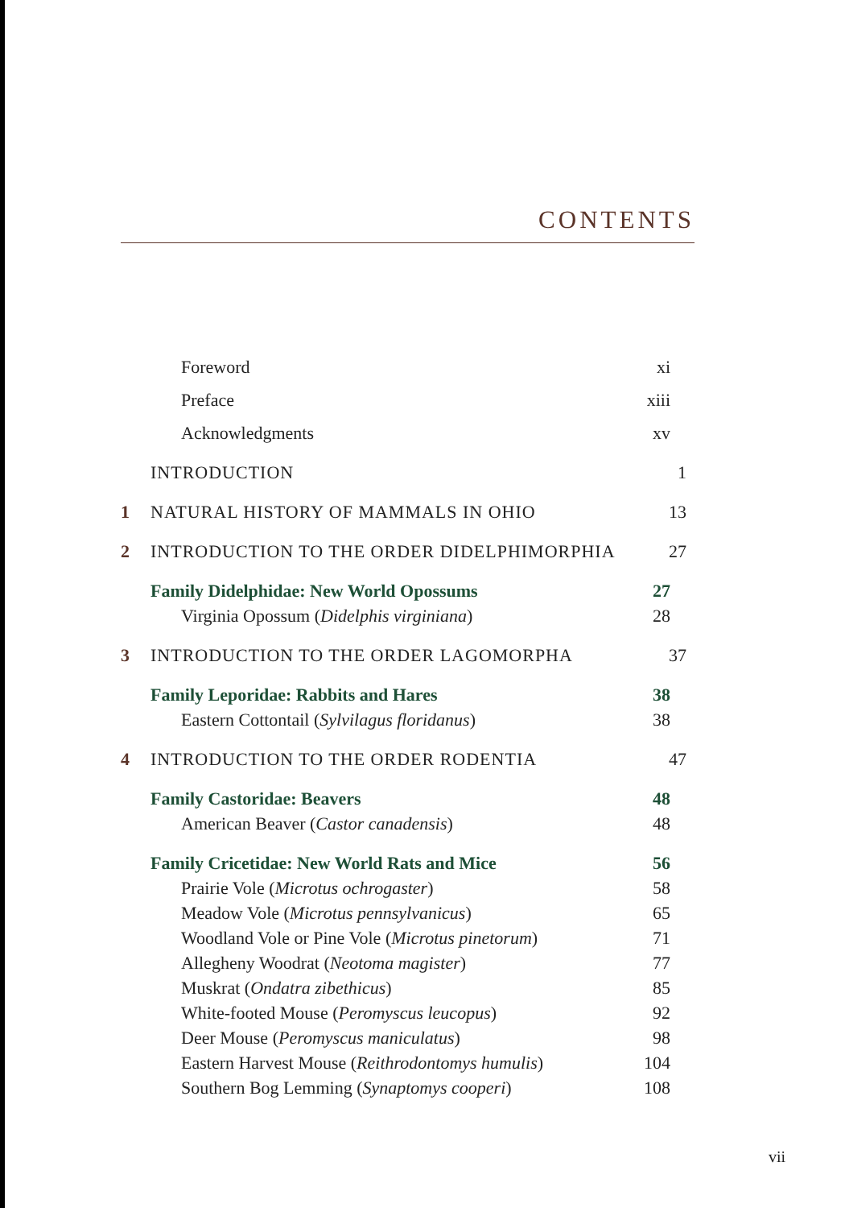CONTENTS
Foreword xi
Preface xiii
Acknowledgments xv
INTRODUCTION 1
1 NATURAL HISTORY OF MAMMALS IN OHIO 13
2 INTRODUCTION TO THE ORDER DIDELPHIMORPHIA 27
Family Didelphidae: New World Opossums 27
Virginia Opossum (Didelphis virginiana) 28
3 INTRODUCTION TO THE ORDER LAGOMORPHA 37
Family Leporidae: Rabbits and Hares 38
Eastern Cottontail (Sylvilagus floridanus) 38
4 INTRODUCTION TO THE ORDER RODENTIA 47
Family Castoridae: Beavers 48
American Beaver (Castor canadensis) 48
Family Cricetidae: New World Rats and Mice 56
Prairie Vole (Microtus ochrogaster) 58
Meadow Vole (Microtus pennsylvanicus) 65
Woodland Vole or Pine Vole (Microtus pinetorum) 71
Allegheny Woodrat (Neotoma magister) 77
Muskrat (Ondatra zibethicus) 85
White-footed Mouse (Peromyscus leucopus) 92
Deer Mouse (Peromyscus maniculatus) 98
Eastern Harvest Mouse (Reithrodontomys humulis) 104
Southern Bog Lemming (Synaptomys cooperi) 108
vii